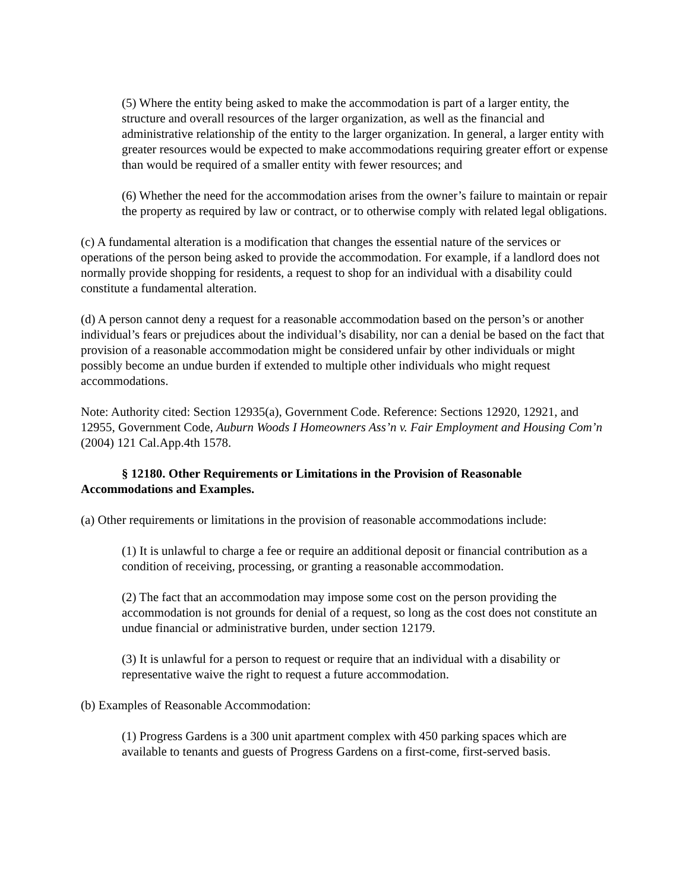(5) Where the entity being asked to make the accommodation is part of a larger entity, the structure and overall resources of the larger organization, as well as the financial and administrative relationship of the entity to the larger organization. In general, a larger entity with greater resources would be expected to make accommodations requiring greater effort or expense than would be required of a smaller entity with fewer resources; and
(6) Whether the need for the accommodation arises from the owner’s failure to maintain or repair the property as required by law or contract, or to otherwise comply with related legal obligations.
(c) A fundamental alteration is a modification that changes the essential nature of the services or operations of the person being asked to provide the accommodation. For example, if a landlord does not normally provide shopping for residents, a request to shop for an individual with a disability could constitute a fundamental alteration.
(d) A person cannot deny a request for a reasonable accommodation based on the person’s or another individual’s fears or prejudices about the individual’s disability, nor can a denial be based on the fact that provision of a reasonable accommodation might be considered unfair by other individuals or might possibly become an undue burden if extended to multiple other individuals who might request accommodations.
Note: Authority cited: Section 12935(a), Government Code. Reference: Sections 12920, 12921, and 12955, Government Code, Auburn Woods I Homeowners Ass’n v. Fair Employment and Housing Com’n (2004) 121 Cal.App.4th 1578.
§ 12180. Other Requirements or Limitations in the Provision of Reasonable Accommodations and Examples.
(a) Other requirements or limitations in the provision of reasonable accommodations include:
(1) It is unlawful to charge a fee or require an additional deposit or financial contribution as a condition of receiving, processing, or granting a reasonable accommodation.
(2) The fact that an accommodation may impose some cost on the person providing the accommodation is not grounds for denial of a request, so long as the cost does not constitute an undue financial or administrative burden, under section 12179.
(3) It is unlawful for a person to request or require that an individual with a disability or representative waive the right to request a future accommodation.
(b) Examples of Reasonable Accommodation:
(1) Progress Gardens is a 300 unit apartment complex with 450 parking spaces which are available to tenants and guests of Progress Gardens on a first-come, first-served basis.